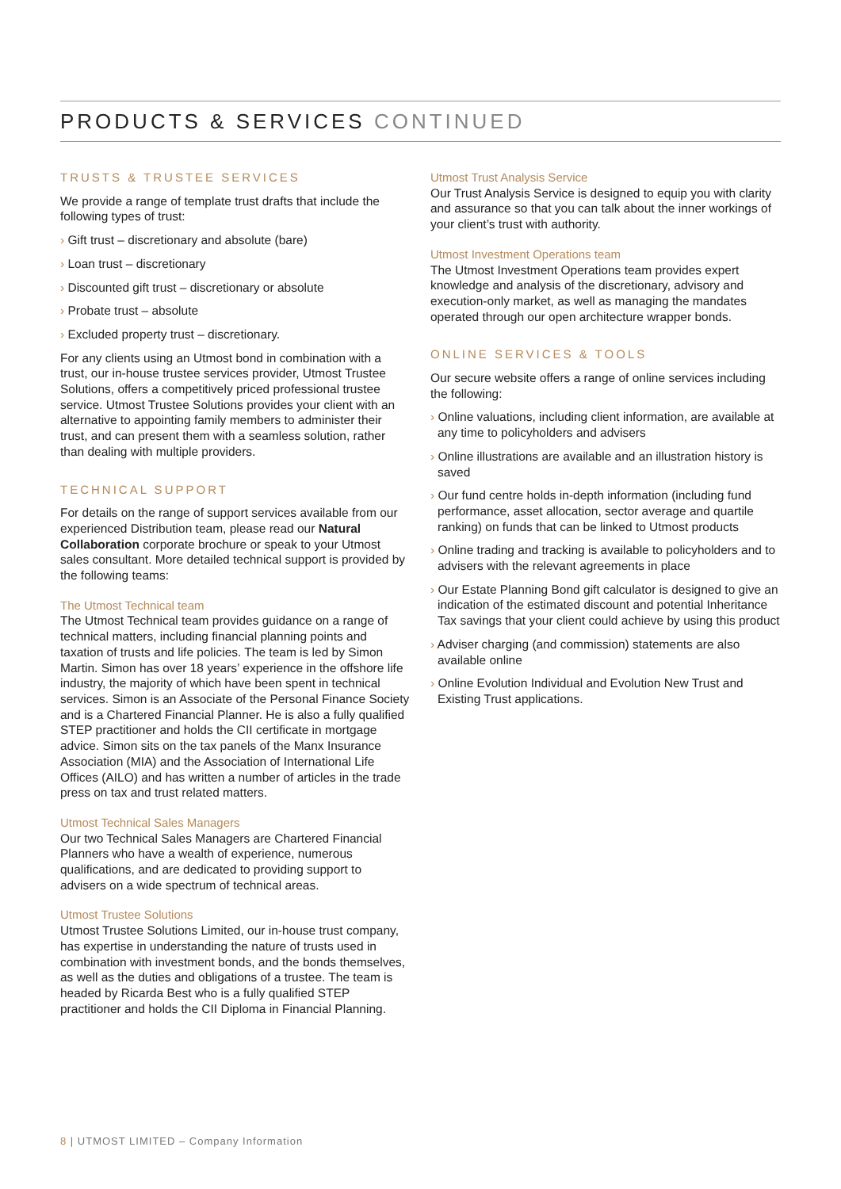PRODUCTS & SERVICES CONTINUED
TRUSTS & TRUSTEE SERVICES
We provide a range of template trust drafts that include the following types of trust:
› Gift trust – discretionary and absolute (bare)
› Loan trust – discretionary
› Discounted gift trust – discretionary or absolute
› Probate trust – absolute
› Excluded property trust – discretionary.
For any clients using an Utmost bond in combination with a trust, our in-house trustee services provider, Utmost Trustee Solutions, offers a competitively priced professional trustee service. Utmost Trustee Solutions provides your client with an alternative to appointing family members to administer their trust, and can present them with a seamless solution, rather than dealing with multiple providers.
TECHNICAL SUPPORT
For details on the range of support services available from our experienced Distribution team, please read our Natural Collaboration corporate brochure or speak to your Utmost sales consultant. More detailed technical support is provided by the following teams:
The Utmost Technical team
The Utmost Technical team provides guidance on a range of technical matters, including financial planning points and taxation of trusts and life policies. The team is led by Simon Martin. Simon has over 18 years’ experience in the offshore life industry, the majority of which have been spent in technical services. Simon is an Associate of the Personal Finance Society and is a Chartered Financial Planner. He is also a fully qualified STEP practitioner and holds the CII certificate in mortgage advice. Simon sits on the tax panels of the Manx Insurance Association (MIA) and the Association of International Life Offices (AILO) and has written a number of articles in the trade press on tax and trust related matters.
Utmost Technical Sales Managers
Our two Technical Sales Managers are Chartered Financial Planners who have a wealth of experience, numerous qualifications, and are dedicated to providing support to advisers on a wide spectrum of technical areas.
Utmost Trustee Solutions
Utmost Trustee Solutions Limited, our in-house trust company, has expertise in understanding the nature of trusts used in combination with investment bonds, and the bonds themselves, as well as the duties and obligations of a trustee. The team is headed by Ricarda Best who is a fully qualified STEP practitioner and holds the CII Diploma in Financial Planning.
Utmost Trust Analysis Service
Our Trust Analysis Service is designed to equip you with clarity and assurance so that you can talk about the inner workings of your client’s trust with authority.
Utmost Investment Operations team
The Utmost Investment Operations team provides expert knowledge and analysis of the discretionary, advisory and execution-only market, as well as managing the mandates operated through our open architecture wrapper bonds.
ONLINE SERVICES & TOOLS
Our secure website offers a range of online services including the following:
› Online valuations, including client information, are available at any time to policyholders and advisers
› Online illustrations are available and an illustration history is saved
› Our fund centre holds in-depth information (including fund performance, asset allocation, sector average and quartile ranking) on funds that can be linked to Utmost products
› Online trading and tracking is available to policyholders and to advisers with the relevant agreements in place
› Our Estate Planning Bond gift calculator is designed to give an indication of the estimated discount and potential Inheritance Tax savings that your client could achieve by using this product
› Adviser charging (and commission) statements are also available online
› Online Evolution Individual and Evolution New Trust and Existing Trust applications.
8 | UTMOST LIMITED – Company Information